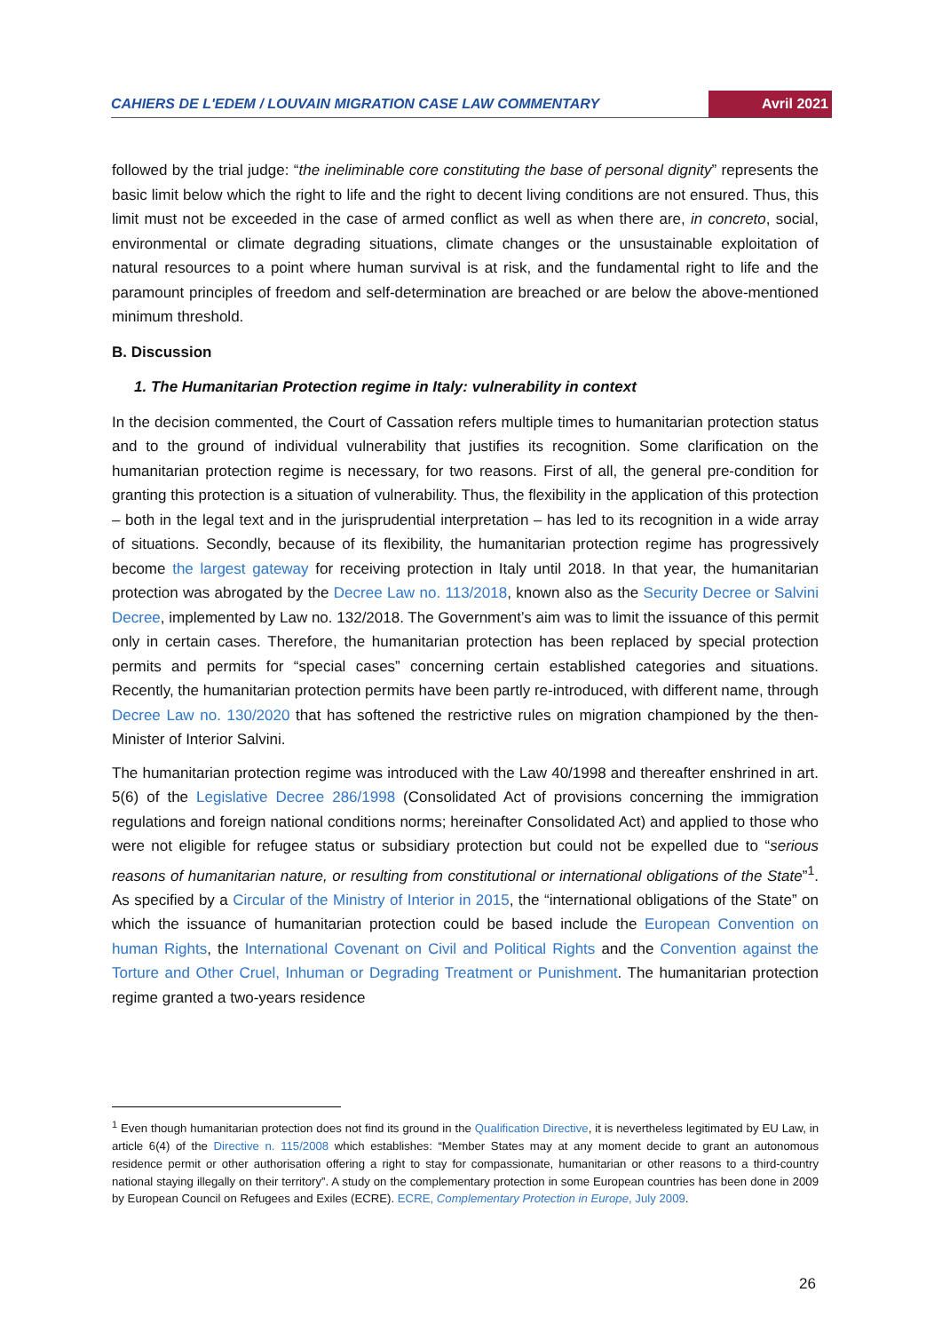CAHIERS DE L'EDEM / LOUVAIN MIGRATION CASE LAW COMMENTARY Avril 2021
followed by the trial judge: “the ineliminable core constituting the base of personal dignity” represents the basic limit below which the right to life and the right to decent living conditions are not ensured. Thus, this limit must not be exceeded in the case of armed conflict as well as when there are, in concreto, social, environmental or climate degrading situations, climate changes or the unsustainable exploitation of natural resources to a point where human survival is at risk, and the fundamental right to life and the paramount principles of freedom and self-determination are breached or are below the above-mentioned minimum threshold.
B. Discussion
1. The Humanitarian Protection regime in Italy: vulnerability in context
In the decision commented, the Court of Cassation refers multiple times to humanitarian protection status and to the ground of individual vulnerability that justifies its recognition. Some clarification on the humanitarian protection regime is necessary, for two reasons. First of all, the general pre-condition for granting this protection is a situation of vulnerability. Thus, the flexibility in the application of this protection – both in the legal text and in the jurisprudential interpretation – has led to its recognition in a wide array of situations. Secondly, because of its flexibility, the humanitarian protection regime has progressively become the largest gateway for receiving protection in Italy until 2018. In that year, the humanitarian protection was abrogated by the Decree Law no. 113/2018, known also as the Security Decree or Salvini Decree, implemented by Law no. 132/2018. The Government’s aim was to limit the issuance of this permit only in certain cases. Therefore, the humanitarian protection has been replaced by special protection permits and permits for “special cases” concerning certain established categories and situations. Recently, the humanitarian protection permits have been partly re-introduced, with different name, through Decree Law no. 130/2020 that has softened the restrictive rules on migration championed by the then-Minister of Interior Salvini.
The humanitarian protection regime was introduced with the Law 40/1998 and thereafter enshrined in art. 5(6) of the Legislative Decree 286/1998 (Consolidated Act of provisions concerning the immigration regulations and foreign national conditions norms; hereinafter Consolidated Act) and applied to those who were not eligible for refugee status or subsidiary protection but could not be expelled due to “serious reasons of humanitarian nature, or resulting from constitutional or international obligations of the State”<sup>1</sup>. As specified by a Circular of the Ministry of Interior in 2015, the “international obligations of the State” on which the issuance of humanitarian protection could be based include the European Convention on human Rights, the International Covenant on Civil and Political Rights and the Convention against the Torture and Other Cruel, Inhuman or Degrading Treatment or Punishment. The humanitarian protection regime granted a two-years residence
<sup>1</sup> Even though humanitarian protection does not find its ground in the Qualification Directive, it is nevertheless legitimated by EU Law, in article 6(4) of the Directive n. 115/2008 which establishes: “Member States may at any moment decide to grant an autonomous residence permit or other authorisation offering a right to stay for compassionate, humanitarian or other reasons to a third-country national staying illegally on their territory”. A study on the complementary protection in some European countries has been done in 2009 by European Council on Refugees and Exiles (ECRE). ECRE, Complementary Protection in Europe, July 2009.
26